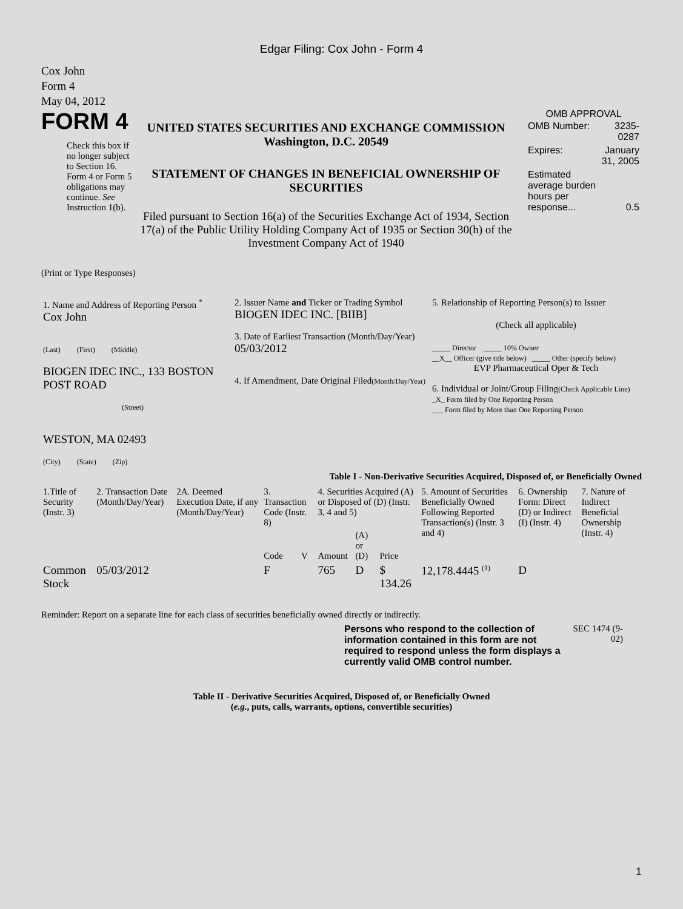Edgar Filing: Cox John - Form 4
Cox John
Form 4
May 04, 2012
FORM 4
Check this box if no longer subject to Section 16. Form 4 or Form 5 obligations may continue. See Instruction 1(b).
UNITED STATES SECURITIES AND EXCHANGE COMMISSION
Washington, D.C. 20549
STATEMENT OF CHANGES IN BENEFICIAL OWNERSHIP OF SECURITIES
Filed pursuant to Section 16(a) of the Securities Exchange Act of 1934, Section 17(a) of the Public Utility Holding Company Act of 1935 or Section 30(h) of the Investment Company Act of 1940
OMB APPROVAL
| OMB Number: | 3235-0287 |
| Expires: | January 31, 2005 |
| Estimated average burden hours per response... | 0.5 |
(Print or Type Responses)
| 1. Name and Address of Reporting Person <sup>*</sup> Cox John (Last) (First) (Middle) BIOGEN IDEC INC., 133 BOSTON POST ROAD (Street) WESTON, MA 02493 (City) (State) (Zip) | 2. Issuer Name and Ticker or Trading Symbol BIOGEN IDEC INC. [BIIB] 3. Date of Earliest Transaction (Month/Day/Year) 05/03/2012 4. If Amendment, Date Original Filed (Month/Day/Year) | 5. Relationship of Reporting Person(s) to Issuer (Check all applicable) _____ Director _____ 10% Owner __X__ Officer (give title below) _____ Other (specify below) EVP Pharmaceutical Oper & Tech 6. Individual or Joint/Group Filing (Check Applicable Line) _X_ Form filed by One Reporting Person ___ Form filed by More than One Reporting Person |
Table I - Non-Derivative Securities Acquired, Disposed of, or Beneficially Owned
| 1.Title of Security (Instr. 3) | 2. Transaction Date (Month/Day/Year) | 2A. Deemed Execution Date, if any (Month/Day/Year) | 3. Transaction Code (Instr. 8) | | 4. Securities Acquired (A) or Disposed of (D) (Instr. 3, 4 and 5) | | | 5. Amount of Securities Beneficially Owned Following Reported Transaction(s) (Instr. 3 and 4) | 6. Ownership Form: Direct (D) or Indirect (I) (Instr. 4) | 7. Nature of Indirect Beneficial Ownership (Instr. 4) |
| | | | Code | V | Amount | (A) or (D) | Price | | | |
| Common Stock | 05/03/2012 | | F | | 765 | D | $ 134.26 | 12,178.4445 <sup>(1)</sup> | D | |
Reminder: Report on a separate line for each class of securities beneficially owned directly or indirectly.
Persons who respond to the collection of information contained in this form are not required to respond unless the form displays a currently valid OMB control number.
SEC 1474 (9-02)
Table II - Derivative Securities Acquired, Disposed of, or Beneficially Owned
(e.g., puts, calls, warrants, options, convertible securities)
1